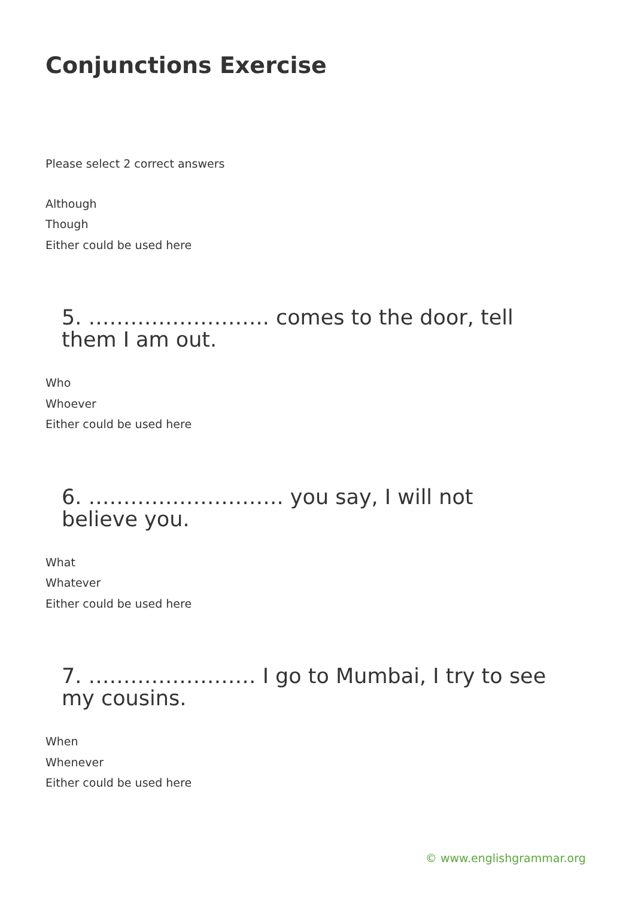Conjunctions Exercise
Please select 2 correct answers
Although
Though
Either could be used here
5. …………………….. comes to the door, tell them I am out.
Who
Whoever
Either could be used here
6. ………………………. you say, I will not believe you.
What
Whatever
Either could be used here
7. …………………… I go to Mumbai, I try to see my cousins.
When
Whenever
Either could be used here
© www.englishgrammar.org